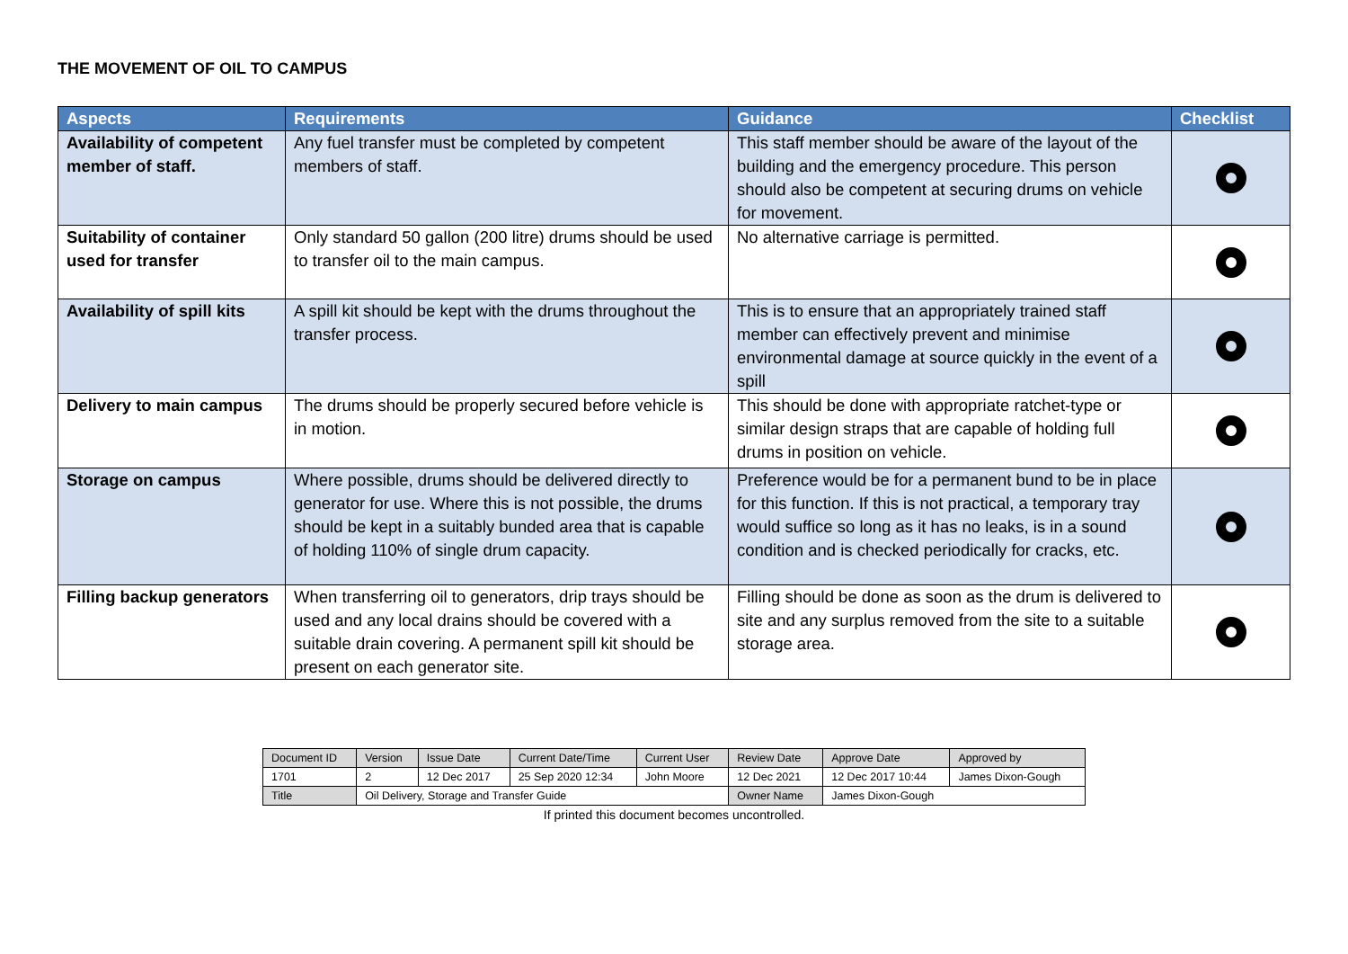THE MOVEMENT OF OIL TO CAMPUS
| Aspects | Requirements | Guidance | Checklist |
| --- | --- | --- | --- |
| Availability of competent member of staff. | Any fuel transfer must be completed by competent members of staff. | This staff member should be aware of the layout of the building and the emergency procedure. This person should also be competent at securing drums on vehicle for movement. | |
| Suitability of container used for transfer | Only standard 50 gallon (200 litre) drums should be used to transfer oil to the main campus. | No alternative carriage is permitted. | |
| Availability of spill kits | A spill kit should be kept with the drums throughout the transfer process. | This is to ensure that an appropriately trained staff member can effectively prevent and minimise environmental damage at source quickly in the event of a spill | |
| Delivery to main campus | The drums should be properly secured before vehicle is in motion. | This should be done with appropriate ratchet-type or similar design straps that are capable of holding full drums in position on vehicle. | |
| Storage on campus | Where possible, drums should be delivered directly to generator for use. Where this is not possible, the drums should be kept in a suitably bunded area that is capable of holding 110% of single drum capacity. | Preference would be for a permanent bund to be in place for this function. If this is not practical, a temporary tray would suffice so long as it has no leaks, is in a sound condition and is checked periodically for cracks, etc. | |
| Filling backup generators | When transferring oil to generators, drip trays should be used and any local drains should be covered with a suitable drain covering. A permanent spill kit should be present on each generator site. | Filling should be done as soon as the drum is delivered to site and any surplus removed from the site to a suitable storage area. | |
| Document ID | Version | Issue Date | Current Date/Time | Current User | Review Date | Approve Date | Approved by |
| 1701 | 2 | 12 Dec 2017 | 25 Sep 2020 12:34 | John Moore | 12 Dec 2021 | 12 Dec 2017 10:44 | James Dixon-Gough |
| Title | Oil Delivery, Storage and Transfer Guide | | | | Owner Name | James Dixon-Gough | |
If printed this document becomes uncontrolled.